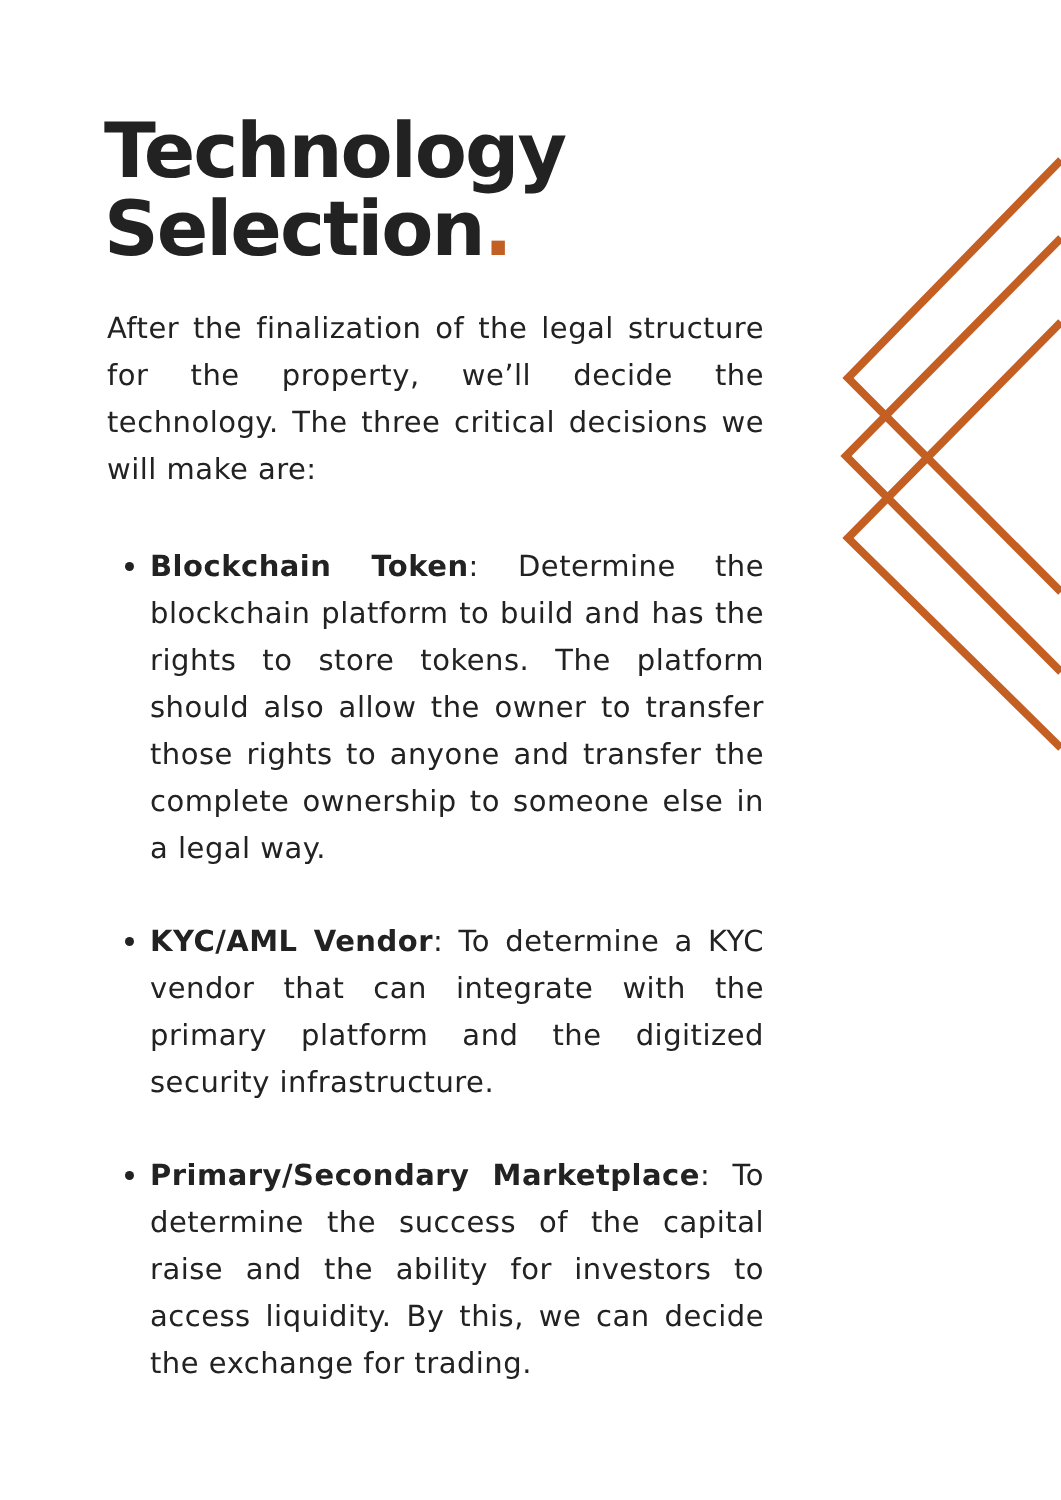Technology
Selection.
After the finalization of the legal structure for the property, we’ll decide the technology. The three critical decisions we will make are:
Blockchain Token: Determine the blockchain platform to build and has the rights to store tokens. The platform should also allow the owner to transfer those rights to anyone and transfer the complete ownership to someone else in a legal way.
KYC/AML Vendor: To determine a KYC vendor that can integrate with the primary platform and the digitized security infrastructure.
Primary/Secondary Marketplace: To determine the success of the capital raise and the ability for investors to access liquidity. By this, we can decide the exchange for trading.